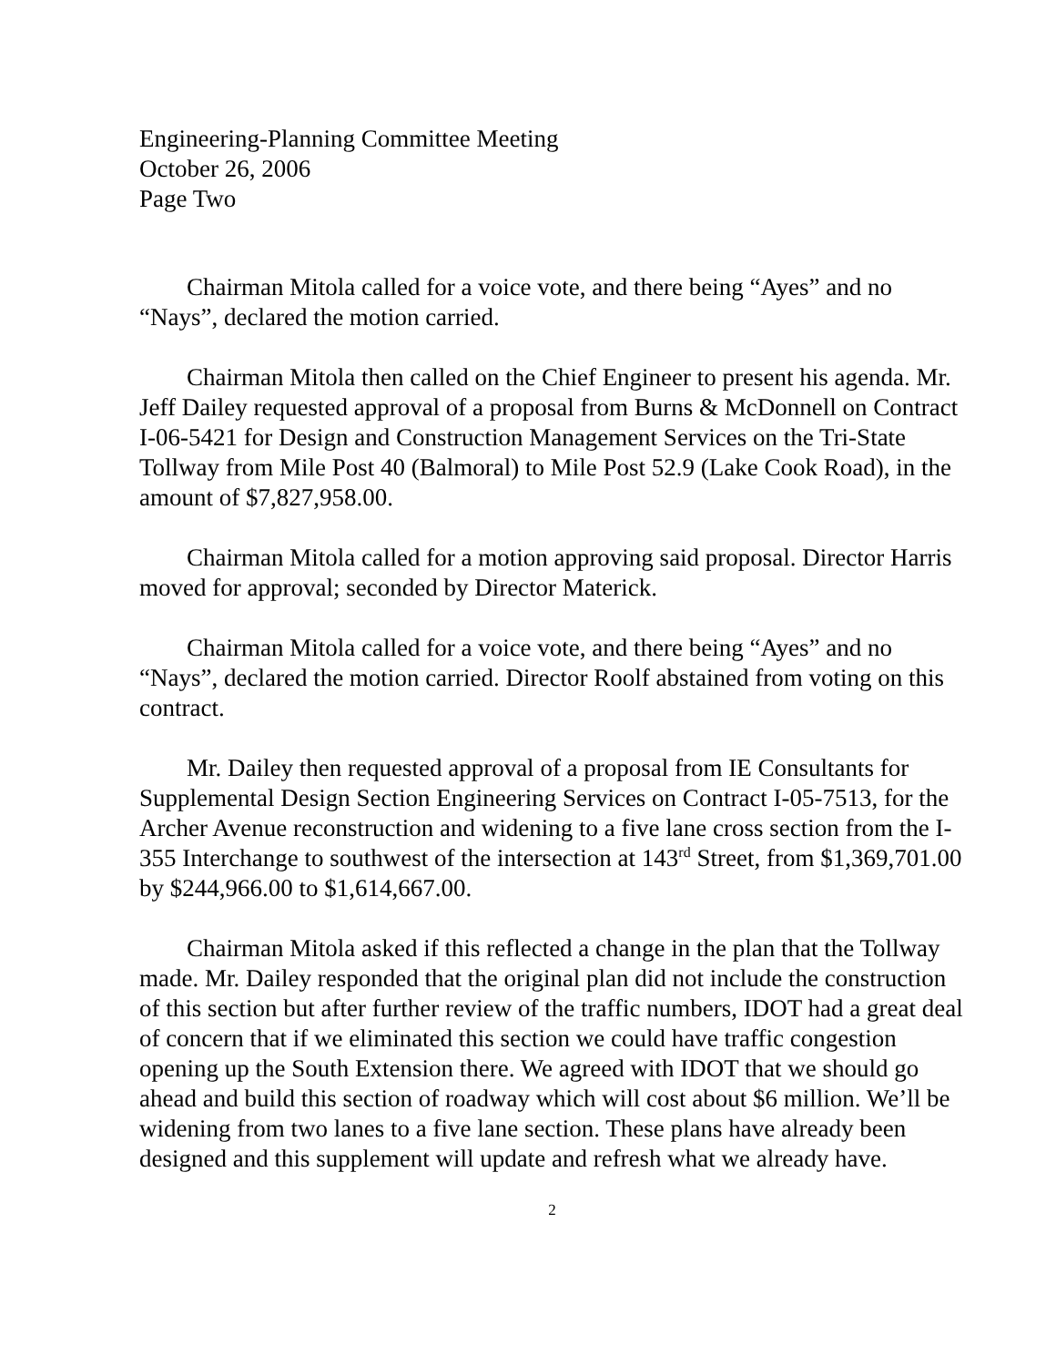Engineering-Planning Committee Meeting
October 26, 2006
Page Two
Chairman Mitola called for a voice vote, and there being “Ayes” and no “Nays”, declared the motion carried.
Chairman Mitola then called on the Chief Engineer to present his agenda. Mr. Jeff Dailey requested approval of a proposal from Burns & McDonnell on Contract I-06-5421 for Design and Construction Management Services on the Tri-State Tollway from Mile Post 40 (Balmoral) to Mile Post 52.9 (Lake Cook Road), in the amount of $7,827,958.00.
Chairman Mitola called for a motion approving said proposal. Director Harris moved for approval; seconded by Director Materick.
Chairman Mitola called for a voice vote, and there being “Ayes” and no “Nays”, declared the motion carried. Director Roolf abstained from voting on this contract.
Mr. Dailey then requested approval of a proposal from IE Consultants for Supplemental Design Section Engineering Services on Contract I-05-7513, for the Archer Avenue reconstruction and widening to a five lane cross section from the I-355 Interchange to southwest of the intersection at 143<sup>rd</sup> Street, from $1,369,701.00 by $244,966.00 to $1,614,667.00.
Chairman Mitola asked if this reflected a change in the plan that the Tollway made. Mr. Dailey responded that the original plan did not include the construction of this section but after further review of the traffic numbers, IDOT had a great deal of concern that if we eliminated this section we could have traffic congestion opening up the South Extension there. We agreed with IDOT that we should go ahead and build this section of roadway which will cost about $6 million. We’ll be widening from two lanes to a five lane section. These plans have already been designed and this supplement will update and refresh what we already have.
2